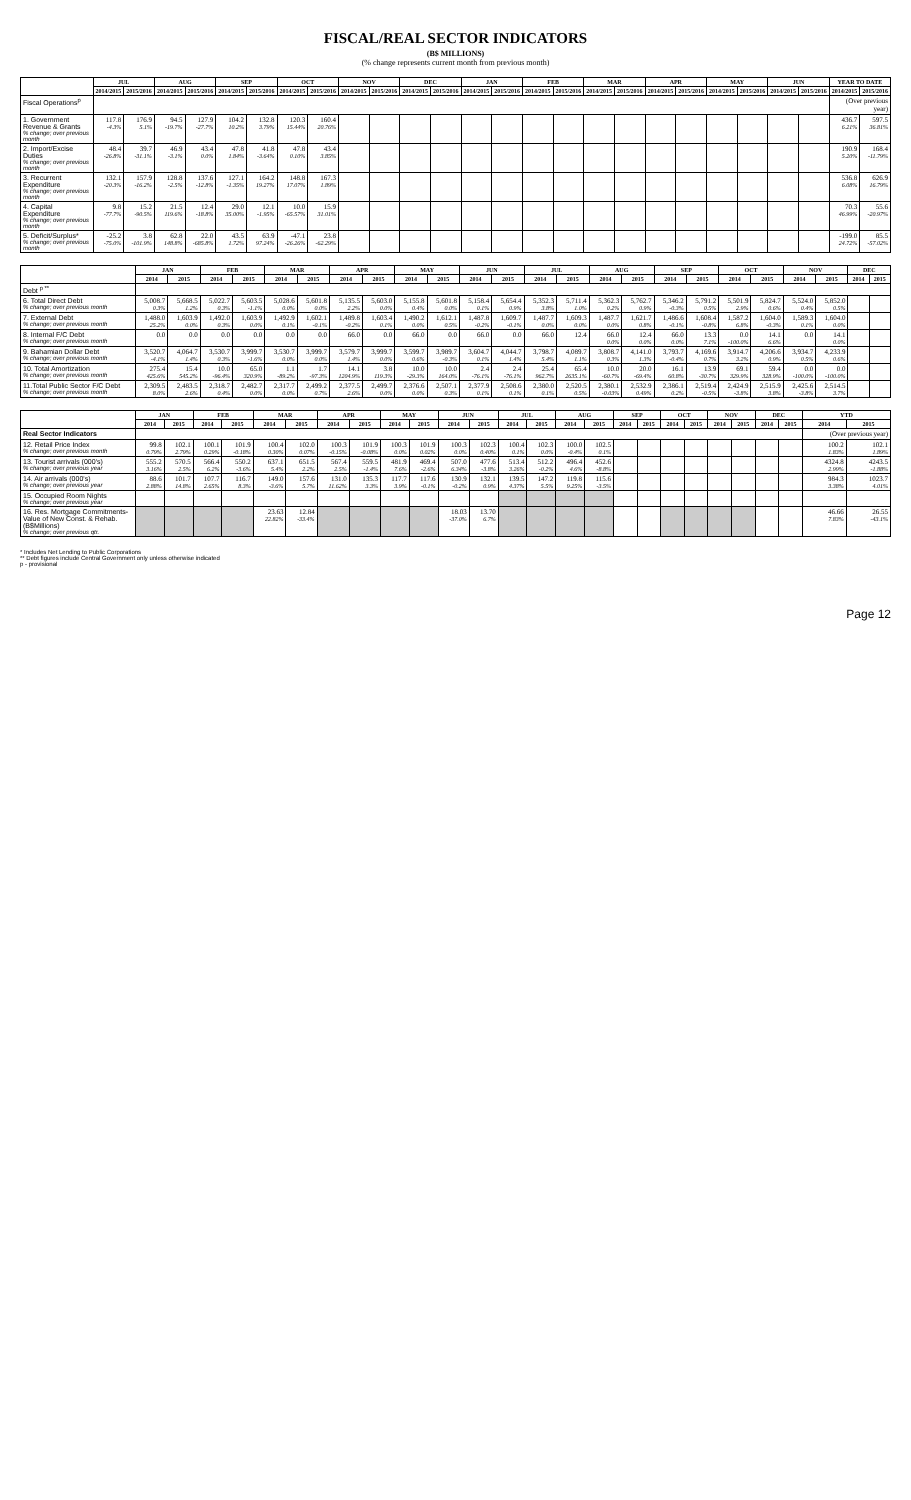FISCAL/REAL SECTOR INDICATORS
(B$ MILLIONS)
(% change represents current month from previous month)
| | JUL | | AUG | | SEP | | OCT | | NOV | | DEC | | JAN | | FEB | | MAR | | APR | | MAY | | JUN | | YEAR TO DATE | |
| --- | --- | --- | --- | --- | --- | --- | --- | --- | --- | --- | --- | --- | --- | --- | --- | --- | --- | --- | --- | --- | --- | --- | --- | --- | --- | --- |
| | 2014/2015 | 2015/2016 | 2014/2015 | 2015/2016 | 2014/2015 | 2015/2016 | 2014/2015 | 2015/2016 | 2014/2015 | 2015/2016 | 2014/2015 | 2015/2016 | 2014/2015 | 2015/2016 | 2014/2015 | 2015/2016 | 2014/2015 | 2015/2016 | 2014/2015 | 2015/2016 | 2014/2015 | 2015/2016 | 2014/2015 | 2015/2016 | 2014/2015 | 2015/2016 |
| Fiscal Operations<sup>p</sup> | | | | | | | | | | | | | | | | | | | | | | | | | (Over previous year) | |
| 1. Government Revenue & Grants % change; over previous month | 117.8 -4.3% | 176.9 5.1% | 94.5 -19.7% | 127.9 -27.7% | 104.2 10.2% | 132.8 3.79% | 120.3 15.44% | 160.4 20.76% | | | | | | | | | | | | | | | | | 436.7 6.21% | 597.5 36.81% |
| 2. Import/Excise Duties % change; over previous month | 48.4 -26.8% | 39.7 -31.1% | 46.9 -3.1% | 43.4 0.0% | 47.8 1.84% | 41.8 -3.64% | 47.8 0.10% | 43.4 3.85% | | | | | | | | | | | | | | | | | 190.9 5.20% | 168.4 -11.79% |
| 3. Recurrent Expenditure % change; over previous month | 132.1 -20.3% | 157.9 -16.2% | 128.8 -2.5% | 137.6 -12.8% | 127.1 -1.35% | 164.2 19.27% | 148.8 17.07% | 167.3 1.89% | | | | | | | | | | | | | | | | | 536.8 6.08% | 626.9 16.79% |
| 4. Capital Expenditure % change; over previous month | 9.8 -77.7% | 15.2 -90.5% | 21.5 119.6% | 12.4 -18.8% | 29.0 35.00% | 12.1 -1.95% | 10.0 -65.57% | 15.9 31.01% | | | | | | | | | | | | | | | | | 70.3 46.99% | 55.6 -20.97% |
| 5. Deficit/Surplus* % change; over previous month | -25.2 -75.0% | 3.8 -101.9% | 62.8 148.8% | 22.0 -685.8% | 43.5 1.72% | 63.9 97.24% | -47.1 -26.26% | 23.8 -62.29% | | | | | | | | | | | | | | | | | -199.0 24.72% | 85.5 -57.02% |
| | JAN | | FEB | | MAR | | APR | | MAY | | JUN | | JUL | | AUG | | SEP | | OCT | | NOV | | DEC | |
| --- | --- | --- | --- | --- | --- | --- | --- | --- | --- | --- | --- | --- | --- | --- | --- | --- | --- | --- | --- | --- | --- | --- | --- | --- |
| | 2014 | 2015 | 2014 | 2015 | 2014 | 2015 | 2014 | 2015 | 2014 | 2015 | 2014 | 2015 | 2014 | 2015 | 2014 | 2015 | 2014 | 2015 | 2014 | 2015 | 2014 | 2015 | 2014 | 2015 |
| Debt <sup>p **</sup> | | | | | | | | | | | | | | | | | | | | | | | | |
| 6. Total Direct Debt % change; over previous month | 5,008.7 0.3% | 5,668.5 1.2% | 5,022.7 0.3% | 5,603.5 -1.1% | 5,028.6 0.0% | 5,601.8 0.0% | 5,135.5 2.2% | 5,603.0 0.0% | 5,155.8 0.4% | 5,601.8 0.0% | 5,158.4 0.1% | 5,654.4 0.9% | 5,352.3 3.8% | 5,711.4 1.0% | 5,362.3 0.2% | 5,762.7 0.9% | 5,346.2 -0.3% | 5,791.2 0.5% | 5,501.9 2.9% | 5,824.7 0.6% | 5,524.0 0.4% | 5,852.0 0.5% | | |
| 7. External Debt % change; over previous month | 1,488.0 25.2% | 1,603.9 0.0% | 1,492.0 0.3% | 1,603.9 0.0% | 1,492.9 0.1% | 1,602.1 -0.1% | 1,489.8 -0.2% | 1,603.4 0.1% | 1,490.2 0.0% | 1,612.1 0.5% | 1,487.8 -0.2% | 1,609.7 -0.1% | 1,487.7 0.0% | 1,609.3 0.0% | 1,487.7 0.0% | 1,621.7 0.8% | 1,486.6 -0.1% | 1,608.4 -0.8% | 1,587.2 6.8% | 1,604.0 -0.3% | 1,589.3 0.1% | 1,604.0 0.0% | | |
| 8. Internal F/C Debt % change; over previous month | 0.0 | 0.0 | 0.0 | 0.0 | 0.0 | 0.0 | 66.0 | 0.0 | 66.0 | 0.0 | 66.0 | 0.0 | 66.0 | 12.4 | 66.0 0.0% | 12.4 0.0% | 66.0 0.0% | 13.3 7.1% | 0.0 -100.0% | 14.1 6.6% | 0.0 | 14.1 0.0% | | |
| 9. Bahamian Dollar Debt % change; over previous month | 3,520.7 -4.1% | 4,064.7 1.4% | 3,530.7 0.3% | 3,999.7 -1.6% | 3,530.7 0.0% | 3,999.7 0.0% | 3,579.7 1.4% | 3,999.7 0.0% | 3,599.7 0.6% | 3,989.7 -0.3% | 3,604.7 0.1% | 4,044.7 1.4% | 3,798.7 5.4% | 4,089.7 1.1% | 3,808.7 0.3% | 4,141.0 1.3% | 3,793.7 -0.4% | 4,169.6 0.7% | 3,914.7 3.2% | 4,206.6 0.9% | 3,934.7 0.5% | 4,233.9 0.6% | | |
| 10. Total Amortization % change; over previous month | 275.4 425.6% | 15.4 545.2% | 10.0 -96.4% | 65.0 320.9% | 1.1 -89.2% | 1.7 -97.3% | 14.1 1204.9% | 3.8 119.3% | 10.0 -29.3% | 10.0 164.0% | 2.4 -76.1% | 2.4 -76.1% | 25.4 962.7% | 65.4 2635.1% | 10.0 -60.7% | 20.0 -69.4% | 16.1 60.8% | 13.9 -30.7% | 69.1 329.9% | 59.4 328.9% | 0.0 -100.0% | 0.0 -100.0% | | |
| 11.Total Public Sector F/C Debt % change; over previous month | 2,309.5 8.0% | 2,483.5 2.6% | 2,318.7 0.4% | 2,482.7 0.0% | 2,317.7 0.0% | 2,499.2 0.7% | 2,377.5 2.6% | 2,499.7 0.0% | 2,376.6 0.0% | 2,507.1 0.3% | 2,377.9 0.1% | 2,508.6 0.1% | 2,380.0 0.1% | 2,520.5 0.5% | 2,380.1 -0.03% | 2,532.9 0.49% | 2,386.1 0.2% | 2,519.4 -0.5% | 2,424.9 -3.8% | 2,515.9 3.8% | 2,425.6 -3.8% | 2,514.5 3.7% | | |
| | JAN | | FEB | | MAR | | APR | | MAY | | JUN | | JUL | | AUG | | SEP | | OCT | | NOV | | DEC | | YTD | |
| --- | --- | --- | --- | --- | --- | --- | --- | --- | --- | --- | --- | --- | --- | --- | --- | --- | --- | --- | --- | --- | --- | --- | --- | --- | --- | --- |
| | 2014 | 2015 | 2014 | 2015 | 2014 | 2015 | 2014 | 2015 | 2014 | 2015 | 2014 | 2015 | 2014 | 2015 | 2014 | 2015 | 2014 | 2015 | 2014 | 2015 | 2014 | 2015 | 2014 | 2015 | 2014 | 2015 |
| Real Sector Indicators | | | | | | | | | | | | | | | | | | | | | | | | | (Over previous year) | |
| 12. Retail Price Index % change; over previous month | 99.8 0.79% | 102.1 2.79% | 100.1 0.29% | 101.9 -0.18% | 100.4 0.30% | 102.0 0.07% | 100.3 -0.15% | 101.9 -0.08% | 100.3 0.0% | 101.9 0.02% | 100.3 0.0% | 102.3 0.40% | 100.4 0.1% | 102.3 0.0% | 100.0 -0.4% | 102.5 0.1% | | | | | | | | | 100.2 1.83% | 102.1 1.89% |
| 13. Tourist arrivals (000's) % change; over previous year | 555.2 3.16% | 570.5 2.5% | 566.4 6.2% | 550.2 -3.6% | 637.1 5.4% | 651.5 2.2% | 567.4 2.5% | 559.5 -1.4% | 481.9 7.6% | 469.4 -2.6% | 507.0 6.34% | 477.6 -3.8% | 513.4 3.26% | 512.2 -0.2% | 496.4 4.6% | 452.6 -8.8% | | | | | | | | | 4324.8 2.99% | 4243.5 -1.88% |
| 14. Air arrivals (000's) % change; over previous year | 88.6 2.88% | 101.7 14.8% | 107.7 2.65% | 116.7 8.3% | 149.0 -3.6% | 157.6 5.7% | 131.0 11.62% | 135.3 3.3% | 117.7 3.9% | 117.6 -0.1% | 130.9 -0.2% | 132.1 0.9% | 139.5 4.37% | 147.2 5.5% | 119.8 9.25% | 115.6 -3.5% | | | | | | | | | 984.3 3.38% | 1023.7 4.01% |
| 15. Occupied Room Nights % change; over previous year | | | | | | | | | | | | | | | | | | | | | | | | | | |
| 16. Res. Mortgage Commitments-Value of New Const. & Rehab. (B$Millions) % change; over previous qtr. | | | | | 23.63 22.82% | 12.84 -33.4% | | | | | 18.03 -37.0% | 13.70 6.7% | | | | | | | | | | | | | 46.66 7.83% | 26.55 -43.1% |
* Includes Net Lending to Public Corporations
** Debt figures include Central Government only unless otherwise indicated
p - provisional
Page 12